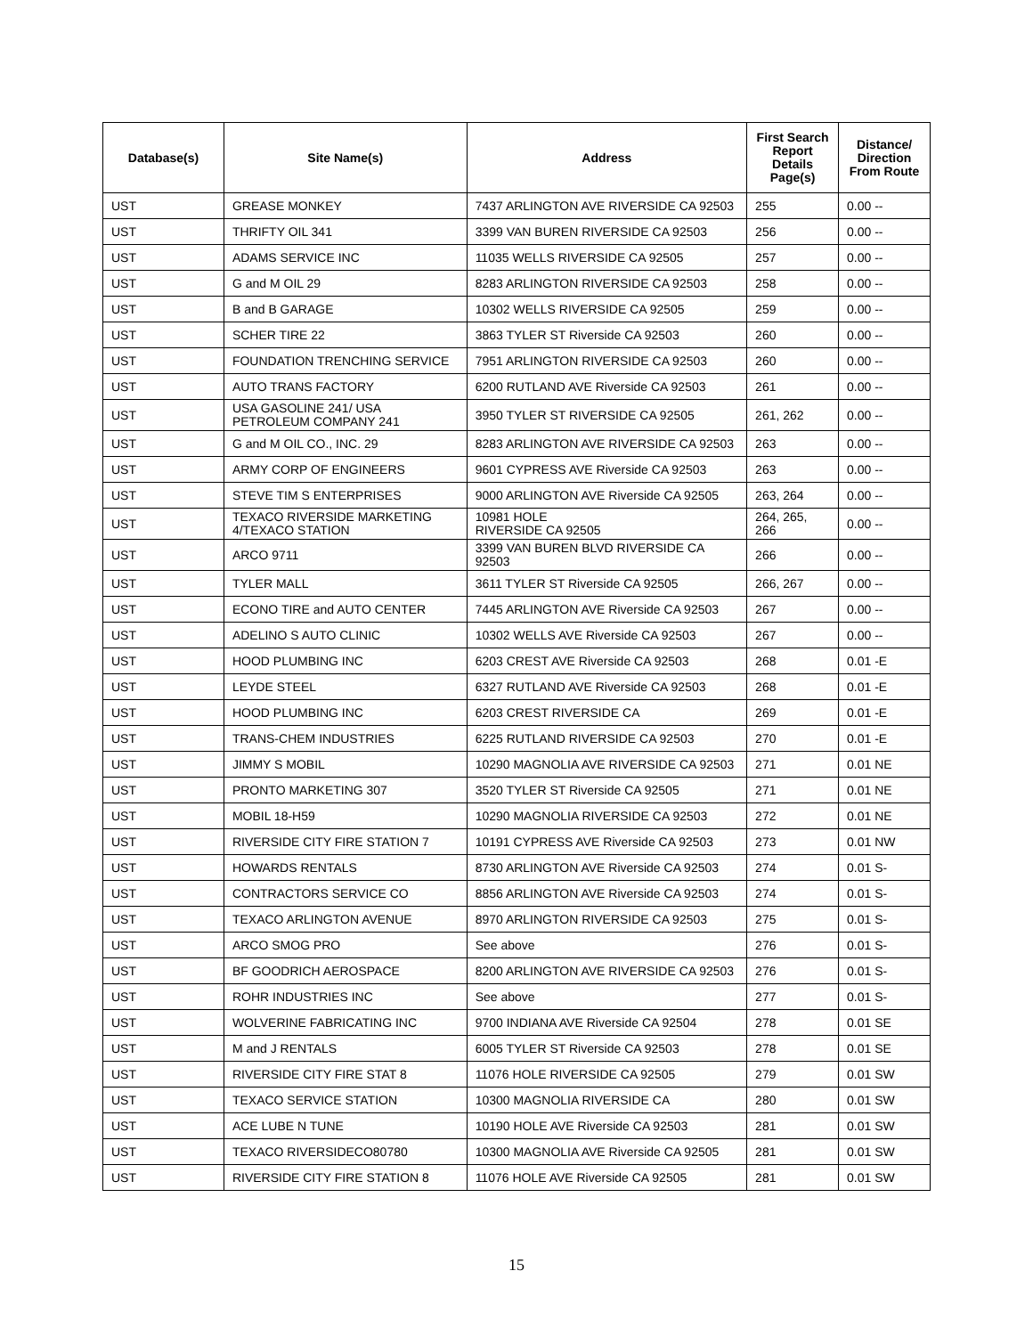| Database(s) | Site Name(s) | Address | First Search Report Details Page(s) | Distance/ Direction From Route |
| --- | --- | --- | --- | --- |
| UST | GREASE MONKEY | 7437 ARLINGTON AVE RIVERSIDE CA 92503 | 255 | 0.00 -- |
| UST | THRIFTY OIL 341 | 3399 VAN BUREN RIVERSIDE CA 92503 | 256 | 0.00 -- |
| UST | ADAMS SERVICE INC | 11035 WELLS RIVERSIDE CA 92505 | 257 | 0.00 -- |
| UST | G and M OIL 29 | 8283 ARLINGTON RIVERSIDE CA 92503 | 258 | 0.00 -- |
| UST | B and B GARAGE | 10302 WELLS RIVERSIDE CA 92505 | 259 | 0.00 -- |
| UST | SCHER TIRE 22 | 3863 TYLER ST Riverside CA 92503 | 260 | 0.00 -- |
| UST | FOUNDATION TRENCHING SERVICE | 7951 ARLINGTON RIVERSIDE CA 92503 | 260 | 0.00 -- |
| UST | AUTO TRANS FACTORY | 6200 RUTLAND AVE Riverside CA 92503 | 261 | 0.00 -- |
| UST | USA GASOLINE 241/ USA PETROLEUM COMPANY 241 | 3950 TYLER ST RIVERSIDE CA 92505 | 261, 262 | 0.00 -- |
| UST | G and M OIL CO., INC. 29 | 8283 ARLINGTON AVE RIVERSIDE CA 92503 | 263 | 0.00 -- |
| UST | ARMY CORP OF ENGINEERS | 9601 CYPRESS AVE Riverside CA 92503 | 263 | 0.00 -- |
| UST | STEVE TIM S ENTERPRISES | 9000 ARLINGTON AVE Riverside CA 92505 | 263, 264 | 0.00 -- |
| UST | TEXACO RIVERSIDE MARKETING 4/TEXACO STATION | 10981 HOLE RIVERSIDE CA 92505 | 264, 265, 266 | 0.00 -- |
| UST | ARCO 9711 | 3399 VAN BUREN BLVD RIVERSIDE CA 92503 | 266 | 0.00 -- |
| UST | TYLER MALL | 3611 TYLER ST Riverside CA 92505 | 266, 267 | 0.00 -- |
| UST | ECONO TIRE and AUTO CENTER | 7445 ARLINGTON AVE Riverside CA 92503 | 267 | 0.00 -- |
| UST | ADELINO S AUTO CLINIC | 10302 WELLS AVE Riverside CA 92503 | 267 | 0.00 -- |
| UST | HOOD PLUMBING INC | 6203 CREST AVE Riverside CA 92503 | 268 | 0.01 -E |
| UST | LEYDE STEEL | 6327 RUTLAND AVE Riverside CA 92503 | 268 | 0.01 -E |
| UST | HOOD PLUMBING INC | 6203 CREST RIVERSIDE CA | 269 | 0.01 -E |
| UST | TRANS-CHEM INDUSTRIES | 6225 RUTLAND RIVERSIDE CA 92503 | 270 | 0.01 -E |
| UST | JIMMY S MOBIL | 10290 MAGNOLIA AVE RIVERSIDE CA 92503 | 271 | 0.01 NE |
| UST | PRONTO MARKETING 307 | 3520 TYLER ST Riverside CA 92505 | 271 | 0.01 NE |
| UST | MOBIL 18-H59 | 10290 MAGNOLIA RIVERSIDE CA 92503 | 272 | 0.01 NE |
| UST | RIVERSIDE CITY FIRE STATION 7 | 10191 CYPRESS AVE Riverside CA 92503 | 273 | 0.01 NW |
| UST | HOWARDS RENTALS | 8730 ARLINGTON AVE Riverside CA 92503 | 274 | 0.01 S- |
| UST | CONTRACTORS SERVICE CO | 8856 ARLINGTON AVE Riverside CA 92503 | 274 | 0.01 S- |
| UST | TEXACO ARLINGTON AVENUE | 8970 ARLINGTON RIVERSIDE CA 92503 | 275 | 0.01 S- |
| UST | ARCO SMOG PRO | See above | 276 | 0.01 S- |
| UST | BF GOODRICH AEROSPACE | 8200 ARLINGTON AVE RIVERSIDE CA 92503 | 276 | 0.01 S- |
| UST | ROHR INDUSTRIES INC | See above | 277 | 0.01 S- |
| UST | WOLVERINE FABRICATING INC | 9700 INDIANA AVE Riverside CA 92504 | 278 | 0.01 SE |
| UST | M and J RENTALS | 6005 TYLER ST Riverside CA 92503 | 278 | 0.01 SE |
| UST | RIVERSIDE CITY FIRE STAT 8 | 11076 HOLE RIVERSIDE CA 92505 | 279 | 0.01 SW |
| UST | TEXACO SERVICE STATION | 10300 MAGNOLIA RIVERSIDE CA | 280 | 0.01 SW |
| UST | ACE LUBE N TUNE | 10190 HOLE AVE Riverside CA 92503 | 281 | 0.01 SW |
| UST | TEXACO RIVERSIDECO80780 | 10300 MAGNOLIA AVE Riverside CA 92505 | 281 | 0.01 SW |
| UST | RIVERSIDE CITY FIRE STATION 8 | 11076 HOLE AVE Riverside CA 92505 | 281 | 0.01 SW |
15